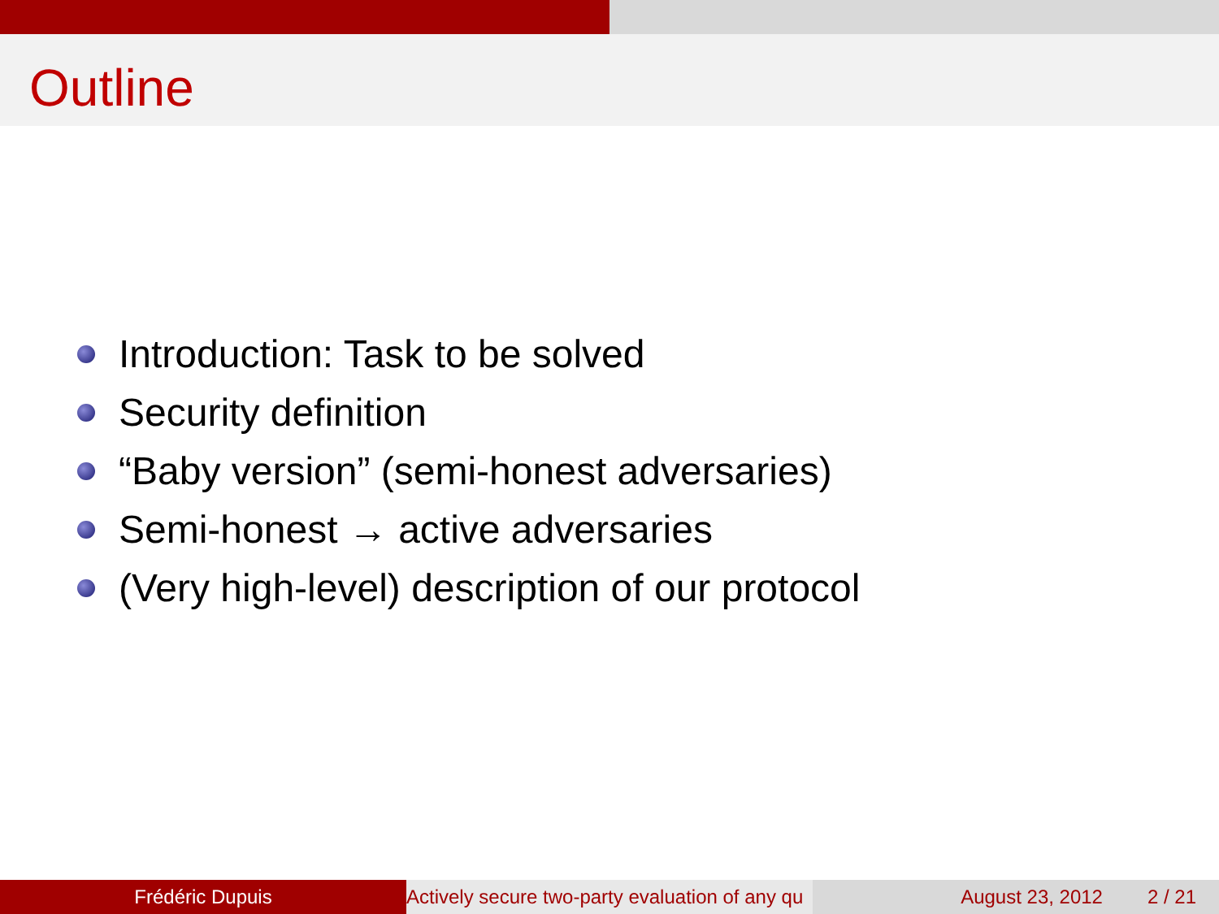Outline
Introduction: Task to be solved
Security definition
“Baby version” (semi-honest adversaries)
Semi-honest → active adversaries
(Very high-level) description of our protocol
Frédéric Dupuis Actively secure two-party evaluation of any qu August 23, 2012 2 / 21